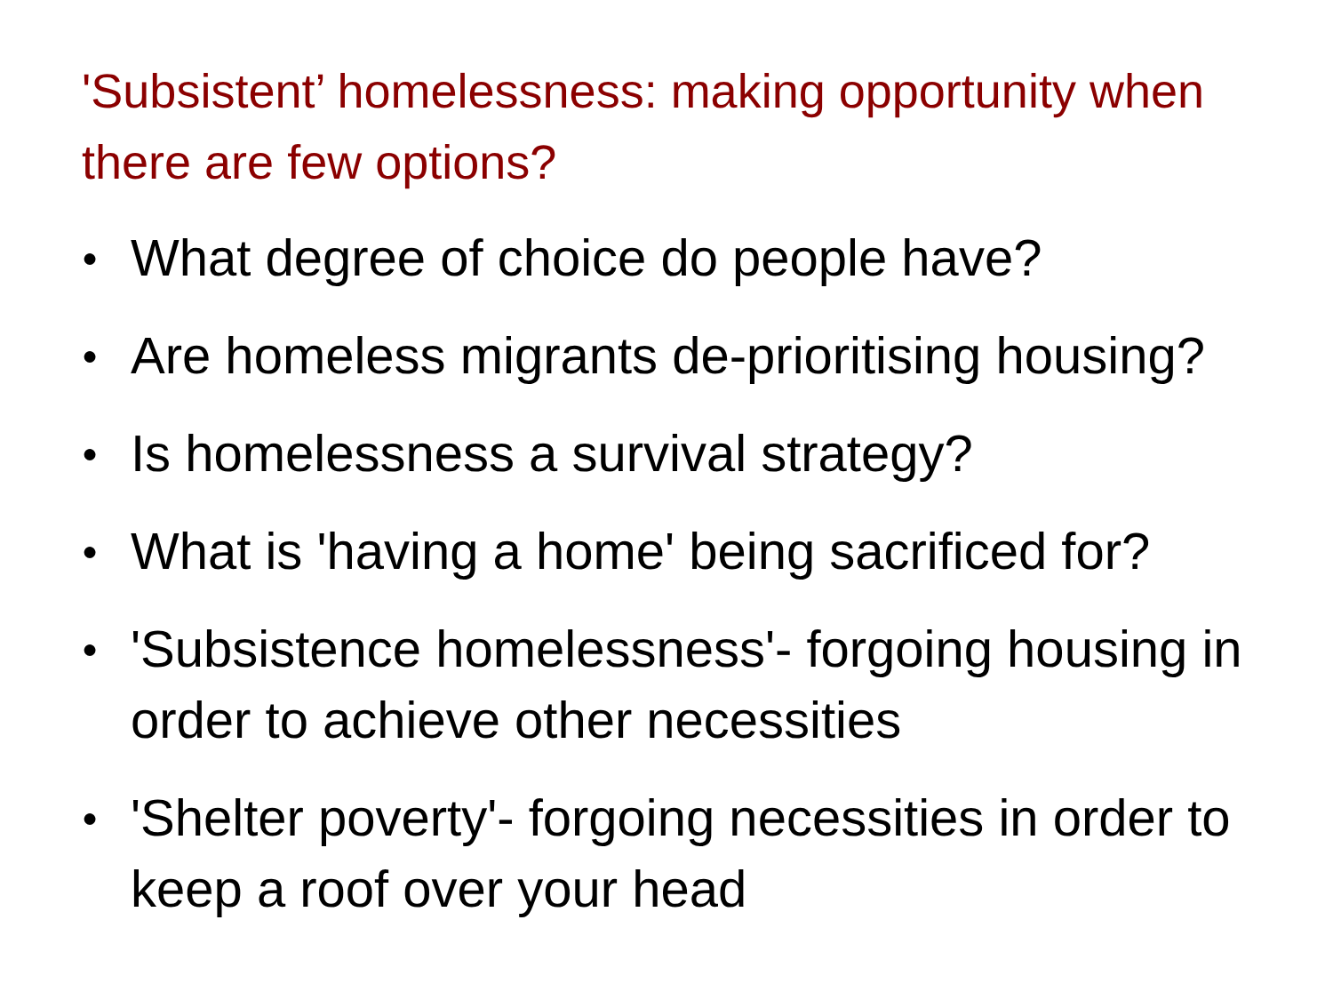'Subsistent’ homelessness: making opportunity when there are few options?
● What degree of choice do people have?
● Are homeless migrants de-prioritising housing?
● Is homelessness a survival strategy?
● What is 'having a home' being sacrificed for?
● 'Subsistence homelessness'- forgoing housing in order to achieve other necessities
● 'Shelter poverty'- forgoing necessities in order to keep a roof over your head